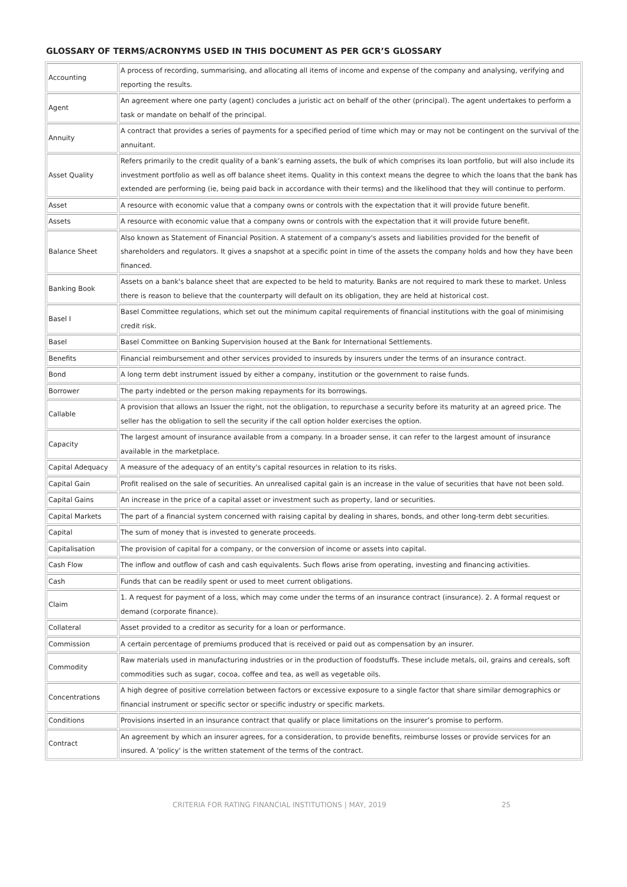GLOSSARY OF TERMS/ACRONYMS USED IN THIS DOCUMENT AS PER GCR’S GLOSSARY
| Accounting | A process of recording, summarising, and allocating all items of income and expense of the company and analysing, verifying and reporting the results. |
| Agent | An agreement where one party (agent) concludes a juristic act on behalf of the other (principal). The agent undertakes to perform a task or mandate on behalf of the principal. |
| Annuity | A contract that provides a series of payments for a specified period of time which may or may not be contingent on the survival of the annuitant. |
| Asset Quality | Refers primarily to the credit quality of a bank’s earning assets, the bulk of which comprises its loan portfolio, but will also include its investment portfolio as well as off balance sheet items. Quality in this context means the degree to which the loans that the bank has extended are performing (ie, being paid back in accordance with their terms) and the likelihood that they will continue to perform. |
| Asset | A resource with economic value that a company owns or controls with the expectation that it will provide future benefit. |
| Assets | A resource with economic value that a company owns or controls with the expectation that it will provide future benefit. |
| Balance Sheet | Also known as Statement of Financial Position. A statement of a company's assets and liabilities provided for the benefit of shareholders and regulators. It gives a snapshot at a specific point in time of the assets the company holds and how they have been financed. |
| Banking Book | Assets on a bank's balance sheet that are expected to be held to maturity. Banks are not required to mark these to market. Unless there is reason to believe that the counterparty will default on its obligation, they are held at historical cost. |
| Basel I | Basel Committee regulations, which set out the minimum capital requirements of financial institutions with the goal of minimising credit risk. |
| Basel | Basel Committee on Banking Supervision housed at the Bank for International Settlements. |
| Benefits | Financial reimbursement and other services provided to insureds by insurers under the terms of an insurance contract. |
| Bond | A long term debt instrument issued by either a company, institution or the government to raise funds. |
| Borrower | The party indebted or the person making repayments for its borrowings. |
| Callable | A provision that allows an Issuer the right, not the obligation, to repurchase a security before its maturity at an agreed price. The seller has the obligation to sell the security if the call option holder exercises the option. |
| Capacity | The largest amount of insurance available from a company. In a broader sense, it can refer to the largest amount of insurance available in the marketplace. |
| Capital Adequacy | A measure of the adequacy of an entity's capital resources in relation to its risks. |
| Capital Gain | Profit realised on the sale of securities. An unrealised capital gain is an increase in the value of securities that have not been sold. |
| Capital Gains | An increase in the price of a capital asset or investment such as property, land or securities. |
| Capital Markets | The part of a financial system concerned with raising capital by dealing in shares, bonds, and other long-term debt securities. |
| Capital | The sum of money that is invested to generate proceeds. |
| Capitalisation | The provision of capital for a company, or the conversion of income or assets into capital. |
| Cash Flow | The inflow and outflow of cash and cash equivalents. Such flows arise from operating, investing and financing activities. |
| Cash | Funds that can be readily spent or used to meet current obligations. |
| Claim | 1. A request for payment of a loss, which may come under the terms of an insurance contract (insurance). 2. A formal request or demand (corporate finance). |
| Collateral | Asset provided to a creditor as security for a loan or performance. |
| Commission | A certain percentage of premiums produced that is received or paid out as compensation by an insurer. |
| Commodity | Raw materials used in manufacturing industries or in the production of foodstuffs. These include metals, oil, grains and cereals, soft commodities such as sugar, cocoa, coffee and tea, as well as vegetable oils. |
| Concentrations | A high degree of positive correlation between factors or excessive exposure to a single factor that share similar demographics or financial instrument or specific sector or specific industry or specific markets. |
| Conditions | Provisions inserted in an insurance contract that qualify or place limitations on the insurer’s promise to perform. |
| Contract | An agreement by which an insurer agrees, for a consideration, to provide benefits, reimburse losses or provide services for an insured. A 'policy' is the written statement of the terms of the contract. |
CRITERIA FOR RATING FINANCIAL INSTITUTIONS | MAY, 2019 25